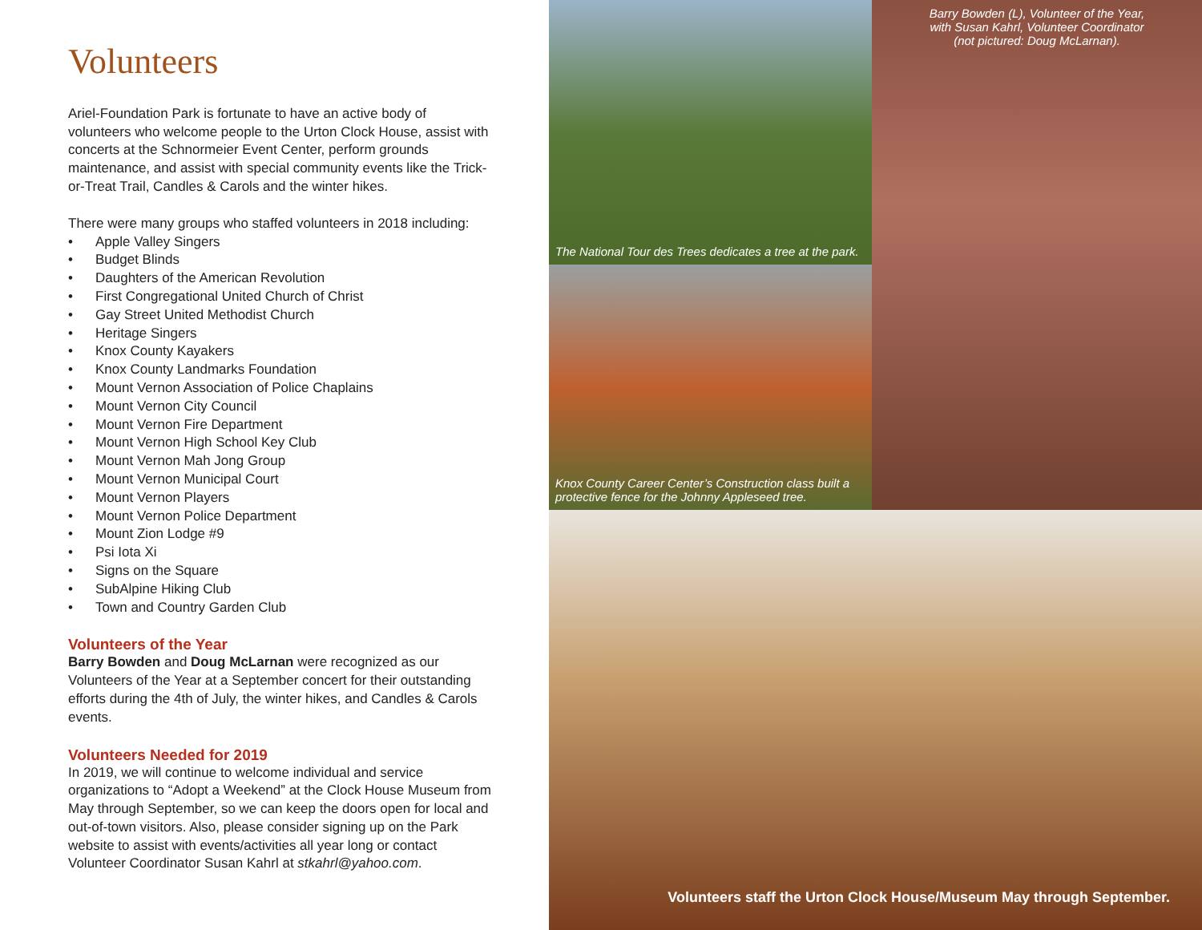Volunteers
Ariel-Foundation Park is fortunate to have an active body of volunteers who welcome people to the Urton Clock House, assist with concerts at the Schnormeier Event Center, perform grounds maintenance, and assist with special community events like the Trick-or-Treat Trail, Candles & Carols and the winter hikes.
There were many groups who staffed volunteers in 2018 including:
• Apple Valley Singers
• Budget Blinds
• Daughters of the American Revolution
• First Congregational United Church of Christ
• Gay Street United Methodist Church
• Heritage Singers
• Knox County Kayakers
• Knox County Landmarks Foundation
• Mount Vernon Association of Police Chaplains
• Mount Vernon City Council
• Mount Vernon Fire Department
• Mount Vernon High School Key Club
• Mount Vernon Mah Jong Group
• Mount Vernon Municipal Court
• Mount Vernon Players
• Mount Vernon Police Department
• Mount Zion Lodge #9
• Psi Iota Xi
• Signs on the Square
• SubAlpine Hiking Club
• Town and Country Garden Club
Volunteers of the Year
Barry Bowden and Doug McLarnan were recognized as our Volunteers of the Year at a September concert for their outstanding efforts during the 4th of July, the winter hikes, and Candles & Carols events.
Volunteers Needed for 2019
In 2019, we will continue to welcome individual and service organizations to “Adopt a Weekend” at the Clock House Museum from May through September, so we can keep the doors open for local and out-of-town visitors. Also, please consider signing up on the Park website to assist with events/activities all year long or contact Volunteer Coordinator Susan Kahrl at stkahrl@yahoo.com.
The National Tour des Trees dedicates a tree at the park.
Barry Bowden (L), Volunteer of the Year,
with Susan Kahrl, Volunteer Coordinator
(not pictured: Doug McLarnan).
Knox County Career Center’s Construction class built a protective fence for the Johnny Appleseed tree.
Volunteers staff the Urton Clock House/Museum May through September.